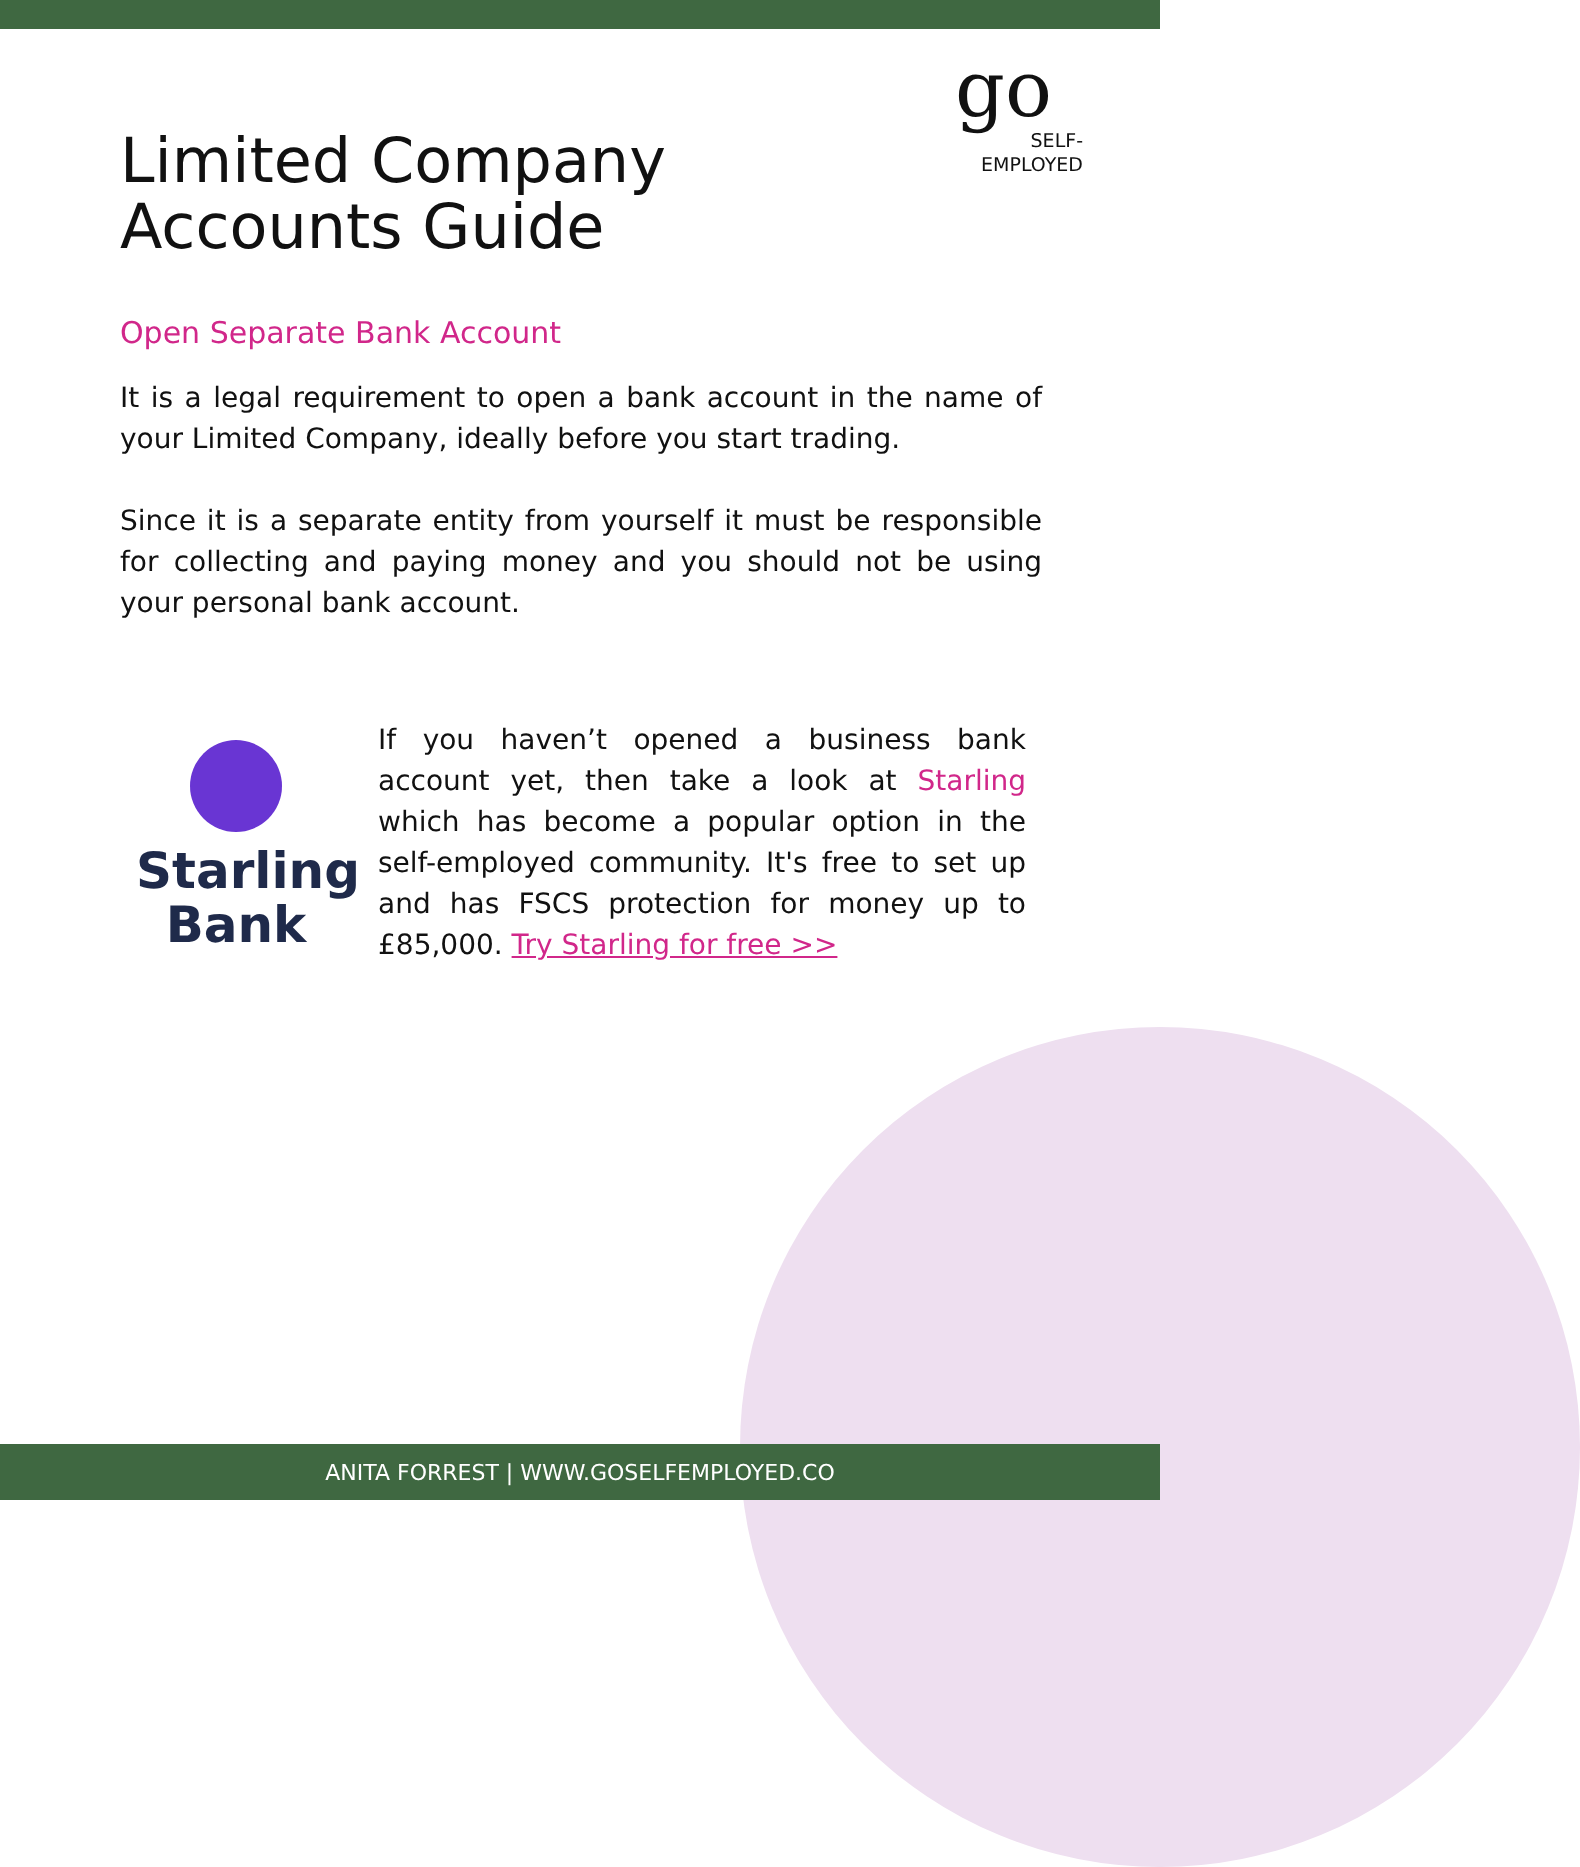go
SELF-
EMPLOYED
Limited Company
Accounts Guide
Open Separate Bank Account
It is a legal requirement to open a bank account in the name of your Limited Company, ideally before you start trading.
Since it is a separate entity from yourself it must be responsible for collecting and paying money and you should not be using your personal bank account.
Starling
Bank
If you haven’t opened a business bank account yet, then take a look at Starling which has become a popular option in the self-employed community. It's free to set up and has FSCS protection for money up to £85,000. Try Starling for free >>
ANITA FORREST | WWW.GOSELFEMPLOYED.CO